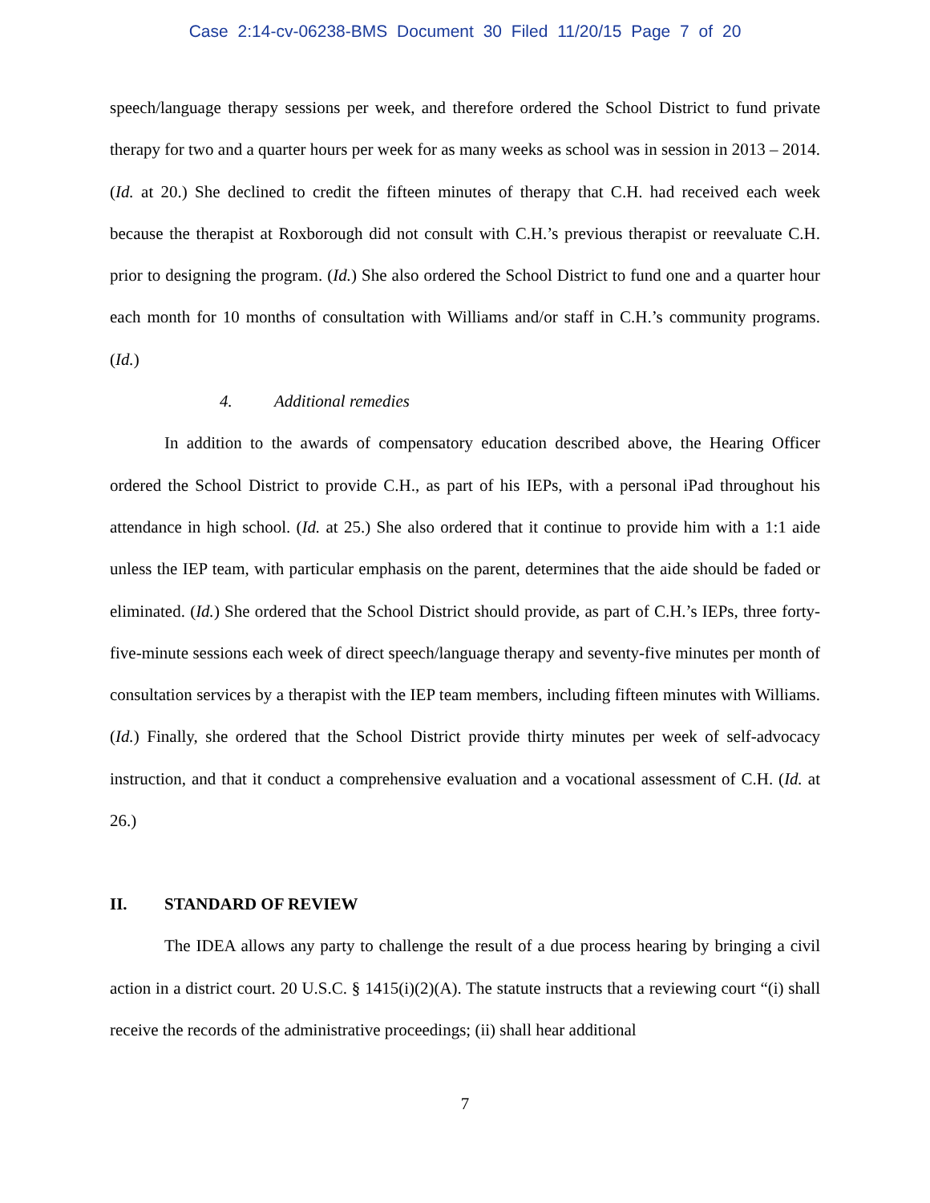Case 2:14-cv-06238-BMS Document 30 Filed 11/20/15 Page 7 of 20
speech/language therapy sessions per week, and therefore ordered the School District to fund private therapy for two and a quarter hours per week for as many weeks as school was in session in 2013 – 2014. (Id. at 20.) She declined to credit the fifteen minutes of therapy that C.H. had received each week because the therapist at Roxborough did not consult with C.H.’s previous therapist or reevaluate C.H. prior to designing the program. (Id.) She also ordered the School District to fund one and a quarter hour each month for 10 months of consultation with Williams and/or staff in C.H.’s community programs. (Id.)
4. Additional remedies
In addition to the awards of compensatory education described above, the Hearing Officer ordered the School District to provide C.H., as part of his IEPs, with a personal iPad throughout his attendance in high school. (Id. at 25.) She also ordered that it continue to provide him with a 1:1 aide unless the IEP team, with particular emphasis on the parent, determines that the aide should be faded or eliminated. (Id.) She ordered that the School District should provide, as part of C.H.’s IEPs, three forty-five-minute sessions each week of direct speech/language therapy and seventy-five minutes per month of consultation services by a therapist with the IEP team members, including fifteen minutes with Williams. (Id.) Finally, she ordered that the School District provide thirty minutes per week of self-advocacy instruction, and that it conduct a comprehensive evaluation and a vocational assessment of C.H. (Id. at 26.)
II. STANDARD OF REVIEW
The IDEA allows any party to challenge the result of a due process hearing by bringing a civil action in a district court. 20 U.S.C. § 1415(i)(2)(A). The statute instructs that a reviewing court “(i) shall receive the records of the administrative proceedings; (ii) shall hear additional
7